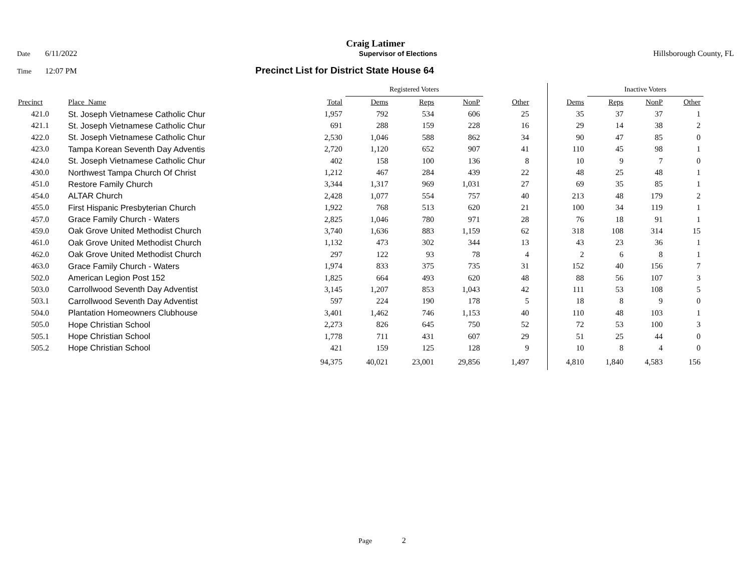Craig Latimer
Date 6/11/2022 Supervisor of Elections Hillsborough County, FL
Time 12:07 PM Precinct List for District State House 64
| | | | Registered Voters | | | | | Inactive Voters | | | |
| Precinct | Place_Name | Total | Dems | Reps | NonP | Other | Dems | Reps | NonP | Other | |
| 421.0 | St. Joseph Vietnamese Catholic Chur | 1,957 | 792 | 534 | 606 | 25 | 35 | 37 | 37 | 1 | |
| 421.1 | St. Joseph Vietnamese Catholic Chur | 691 | 288 | 159 | 228 | 16 | 29 | 14 | 38 | 2 | |
| 422.0 | St. Joseph Vietnamese Catholic Chur | 2,530 | 1,046 | 588 | 862 | 34 | 90 | 47 | 85 | 0 | |
| 423.0 | Tampa Korean Seventh Day Adventis | 2,720 | 1,120 | 652 | 907 | 41 | 110 | 45 | 98 | 1 | |
| 424.0 | St. Joseph Vietnamese Catholic Chur | 402 | 158 | 100 | 136 | 8 | 10 | 9 | 7 | 0 | |
| 430.0 | Northwest Tampa Church Of Christ | 1,212 | 467 | 284 | 439 | 22 | 48 | 25 | 48 | 1 | |
| 451.0 | Restore Family Church | 3,344 | 1,317 | 969 | 1,031 | 27 | 69 | 35 | 85 | 1 | |
| 454.0 | ALTAR Church | 2,428 | 1,077 | 554 | 757 | 40 | 213 | 48 | 179 | 2 | |
| 455.0 | First Hispanic Presbyterian Church | 1,922 | 768 | 513 | 620 | 21 | 100 | 34 | 119 | 1 | |
| 457.0 | Grace Family Church - Waters | 2,825 | 1,046 | 780 | 971 | 28 | 76 | 18 | 91 | 1 | |
| 459.0 | Oak Grove United Methodist Church | 3,740 | 1,636 | 883 | 1,159 | 62 | 318 | 108 | 314 | 15 | |
| 461.0 | Oak Grove United Methodist Church | 1,132 | 473 | 302 | 344 | 13 | 43 | 23 | 36 | 1 | |
| 462.0 | Oak Grove United Methodist Church | 297 | 122 | 93 | 78 | 4 | 2 | 6 | 8 | 1 | |
| 463.0 | Grace Family Church - Waters | 1,974 | 833 | 375 | 735 | 31 | 152 | 40 | 156 | 7 | |
| 502.0 | American Legion Post 152 | 1,825 | 664 | 493 | 620 | 48 | 88 | 56 | 107 | 3 | |
| 503.0 | Carrollwood Seventh Day Adventist | 3,145 | 1,207 | 853 | 1,043 | 42 | 111 | 53 | 108 | 5 | |
| 503.1 | Carrollwood Seventh Day Adventist | 597 | 224 | 190 | 178 | 5 | 18 | 8 | 9 | 0 | |
| 504.0 | Plantation Homeowners Clubhouse | 3,401 | 1,462 | 746 | 1,153 | 40 | 110 | 48 | 103 | 1 | |
| 505.0 | Hope Christian School | 2,273 | 826 | 645 | 750 | 52 | 72 | 53 | 100 | 3 | |
| 505.1 | Hope Christian School | 1,778 | 711 | 431 | 607 | 29 | 51 | 25 | 44 | 0 | |
| 505.2 | Hope Christian School | 421 | 159 | 125 | 128 | 9 | 10 | 8 | 4 | 0 | |
| | | 94,375 | 40,021 | 23,001 | 29,856 | 1,497 | 4,810 | 1,840 | 4,583 | 156 | |
Page 2